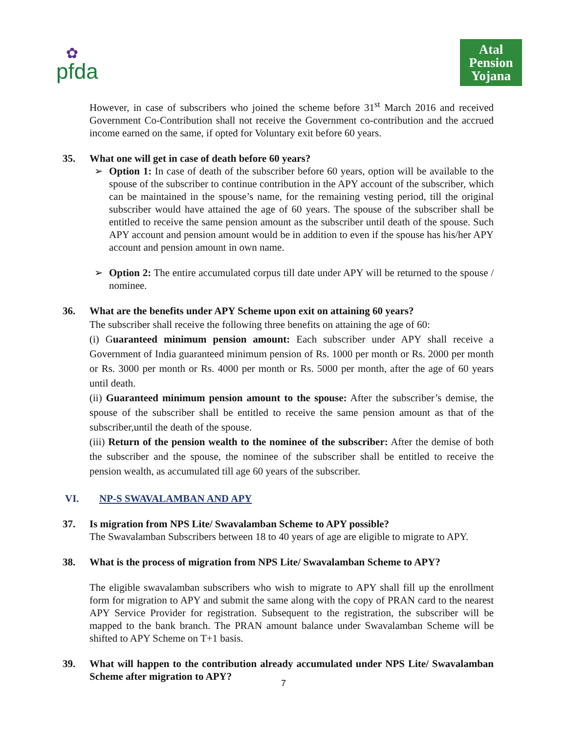✿
pfda
Atal
Pension
Yojana
However, in case of subscribers who joined the scheme before 31<sup>st</sup> March 2016 and received Government Co-Contribution shall not receive the Government co-contribution and the accrued income earned on the same, if opted for Voluntary exit before 60 years.
35. What one will get in case of death before 60 years?
➢ Option 1: In case of death of the subscriber before 60 years, option will be available to the spouse of the subscriber to continue contribution in the APY account of the subscriber, which can be maintained in the spouse’s name, for the remaining vesting period, till the original subscriber would have attained the age of 60 years. The spouse of the subscriber shall be entitled to receive the same pension amount as the subscriber until death of the spouse. Such APY account and pension amount would be in addition to even if the spouse has his/her APY account and pension amount in own name.
➢ Option 2: The entire accumulated corpus till date under APY will be returned to the spouse / nominee.
36. What are the benefits under APY Scheme upon exit on attaining 60 years?
The subscriber shall receive the following three benefits on attaining the age of 60:
(i) Guaranteed minimum pension amount: Each subscriber under APY shall receive a Government of India guaranteed minimum pension of Rs. 1000 per month or Rs. 2000 per month or Rs. 3000 per month or Rs. 4000 per month or Rs. 5000 per month, after the age of 60 years until death.
(ii) Guaranteed minimum pension amount to the spouse: After the subscriber’s demise, the spouse of the subscriber shall be entitled to receive the same pension amount as that of the subscriber,until the death of the spouse.
(iii) Return of the pension wealth to the nominee of the subscriber: After the demise of both the subscriber and the spouse, the nominee of the subscriber shall be entitled to receive the pension wealth, as accumulated till age 60 years of the subscriber.
VI. NP-S SWAVALAMBAN AND APY
37. Is migration from NPS Lite/ Swavalamban Scheme to APY possible?
The Swavalamban Subscribers between 18 to 40 years of age are eligible to migrate to APY.
38. What is the process of migration from NPS Lite/ Swavalamban Scheme to APY?
The eligible swavalamban subscribers who wish to migrate to APY shall fill up the enrollment form for migration to APY and submit the same along with the copy of PRAN card to the nearest APY Service Provider for registration. Subsequent to the registration, the subscriber will be mapped to the bank branch. The PRAN amount balance under Swavalamban Scheme will be shifted to APY Scheme on T+1 basis.
39. What will happen to the contribution already accumulated under NPS Lite/ Swavalamban Scheme after migration to APY?
7